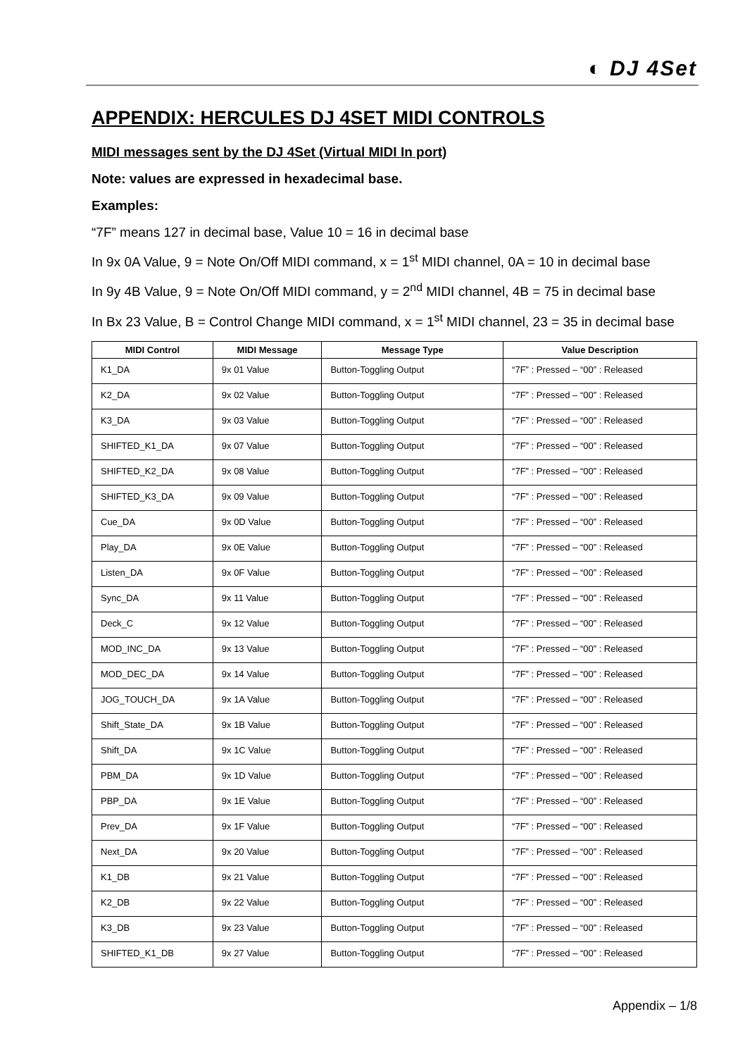◐ DJ 4Set
APPENDIX: HERCULES DJ 4SET MIDI CONTROLS
MIDI messages sent by the DJ 4Set (Virtual MIDI In port)
Note: values are expressed in hexadecimal base.
Examples:
“7F” means 127 in decimal base, Value 10 = 16 in decimal base
In 9x 0A Value, 9 = Note On/Off MIDI command, x = 1<sup>st</sup> MIDI channel, 0A = 10 in decimal base
In 9y 4B Value, 9 = Note On/Off MIDI command, y = 2<sup>nd</sup> MIDI channel, 4B = 75 in decimal base
In Bx 23 Value, B = Control Change MIDI command, x = 1<sup>st</sup> MIDI channel, 23 = 35 in decimal base
| MIDI Control | MIDI Message | Message Type | Value Description |
| --- | --- | --- | --- |
| K1_DA | 9x 01 Value | Button-Toggling Output | “7F” : Pressed – “00” : Released |
| K2_DA | 9x 02 Value | Button-Toggling Output | “7F” : Pressed – “00” : Released |
| K3_DA | 9x 03 Value | Button-Toggling Output | “7F” : Pressed – “00” : Released |
| SHIFTED_K1_DA | 9x 07 Value | Button-Toggling Output | “7F” : Pressed – “00” : Released |
| SHIFTED_K2_DA | 9x 08 Value | Button-Toggling Output | “7F” : Pressed – “00” : Released |
| SHIFTED_K3_DA | 9x 09 Value | Button-Toggling Output | “7F” : Pressed – “00” : Released |
| Cue_DA | 9x 0D Value | Button-Toggling Output | “7F” : Pressed – “00” : Released |
| Play_DA | 9x 0E Value | Button-Toggling Output | “7F” : Pressed – “00” : Released |
| Listen_DA | 9x 0F Value | Button-Toggling Output | “7F” : Pressed – “00” : Released |
| Sync_DA | 9x 11 Value | Button-Toggling Output | “7F” : Pressed – “00” : Released |
| Deck_C | 9x 12 Value | Button-Toggling Output | “7F” : Pressed – “00” : Released |
| MOD_INC_DA | 9x 13 Value | Button-Toggling Output | “7F” : Pressed – “00” : Released |
| MOD_DEC_DA | 9x 14 Value | Button-Toggling Output | “7F” : Pressed – “00” : Released |
| JOG_TOUCH_DA | 9x 1A Value | Button-Toggling Output | “7F” : Pressed – “00” : Released |
| Shift_State_DA | 9x 1B Value | Button-Toggling Output | “7F” : Pressed – “00” : Released |
| Shift_DA | 9x 1C Value | Button-Toggling Output | “7F” : Pressed – “00” : Released |
| PBM_DA | 9x 1D Value | Button-Toggling Output | “7F” : Pressed – “00” : Released |
| PBP_DA | 9x 1E Value | Button-Toggling Output | “7F” : Pressed – “00” : Released |
| Prev_DA | 9x 1F Value | Button-Toggling Output | “7F” : Pressed – “00” : Released |
| Next_DA | 9x 20 Value | Button-Toggling Output | “7F” : Pressed – “00” : Released |
| K1_DB | 9x 21 Value | Button-Toggling Output | “7F” : Pressed – “00” : Released |
| K2_DB | 9x 22 Value | Button-Toggling Output | “7F” : Pressed – “00” : Released |
| K3_DB | 9x 23 Value | Button-Toggling Output | “7F” : Pressed – “00” : Released |
| SHIFTED_K1_DB | 9x 27 Value | Button-Toggling Output | “7F” : Pressed – “00” : Released |
Appendix – 1/8